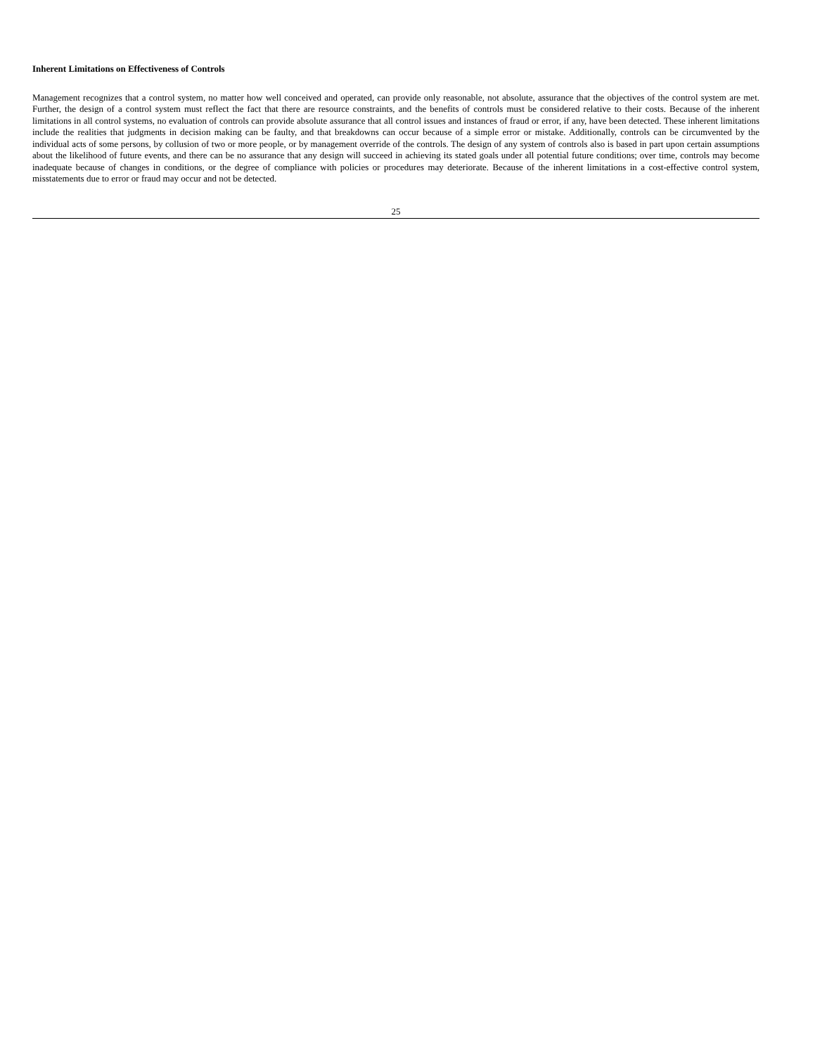Inherent Limitations on Effectiveness of Controls
Management recognizes that a control system, no matter how well conceived and operated, can provide only reasonable, not absolute, assurance that the objectives of the control system are met. Further, the design of a control system must reflect the fact that there are resource constraints, and the benefits of controls must be considered relative to their costs. Because of the inherent limitations in all control systems, no evaluation of controls can provide absolute assurance that all control issues and instances of fraud or error, if any, have been detected. These inherent limitations include the realities that judgments in decision making can be faulty, and that breakdowns can occur because of a simple error or mistake. Additionally, controls can be circumvented by the individual acts of some persons, by collusion of two or more people, or by management override of the controls. The design of any system of controls also is based in part upon certain assumptions about the likelihood of future events, and there can be no assurance that any design will succeed in achieving its stated goals under all potential future conditions; over time, controls may become inadequate because of changes in conditions, or the degree of compliance with policies or procedures may deteriorate. Because of the inherent limitations in a cost-effective control system, misstatements due to error or fraud may occur and not be detected.
25